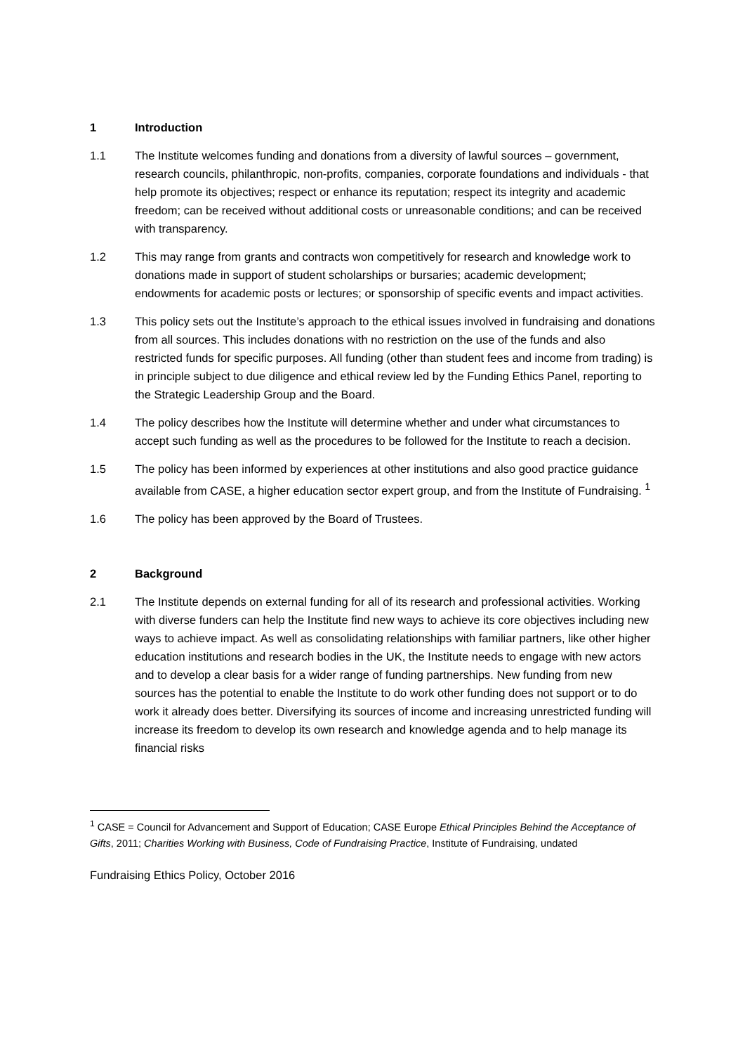1 Introduction
1.1 The Institute welcomes funding and donations from a diversity of lawful sources – government, research councils, philanthropic, non-profits, companies, corporate foundations and individuals - that help promote its objectives; respect or enhance its reputation; respect its integrity and academic freedom; can be received without additional costs or unreasonable conditions; and can be received with transparency.
1.2 This may range from grants and contracts won competitively for research and knowledge work to donations made in support of student scholarships or bursaries; academic development; endowments for academic posts or lectures; or sponsorship of specific events and impact activities.
1.3 This policy sets out the Institute’s approach to the ethical issues involved in fundraising and donations from all sources. This includes donations with no restriction on the use of the funds and also restricted funds for specific purposes. All funding (other than student fees and income from trading) is in principle subject to due diligence and ethical review led by the Funding Ethics Panel, reporting to the Strategic Leadership Group and the Board.
1.4 The policy describes how the Institute will determine whether and under what circumstances to accept such funding as well as the procedures to be followed for the Institute to reach a decision.
1.5 The policy has been informed by experiences at other institutions and also good practice guidance available from CASE, a higher education sector expert group, and from the Institute of Fundraising. <sup>1</sup>
1.6 The policy has been approved by the Board of Trustees.
2 Background
2.1 The Institute depends on external funding for all of its research and professional activities. Working with diverse funders can help the Institute find new ways to achieve its core objectives including new ways to achieve impact. As well as consolidating relationships with familiar partners, like other higher education institutions and research bodies in the UK, the Institute needs to engage with new actors and to develop a clear basis for a wider range of funding partnerships. New funding from new sources has the potential to enable the Institute to do work other funding does not support or to do work it already does better. Diversifying its sources of income and increasing unrestricted funding will increase its freedom to develop its own research and knowledge agenda and to help manage its financial risks
<sup>1</sup> CASE = Council for Advancement and Support of Education; CASE Europe Ethical Principles Behind the Acceptance of Gifts, 2011; Charities Working with Business, Code of Fundraising Practice, Institute of Fundraising, undated
Fundraising Ethics Policy, October 2016